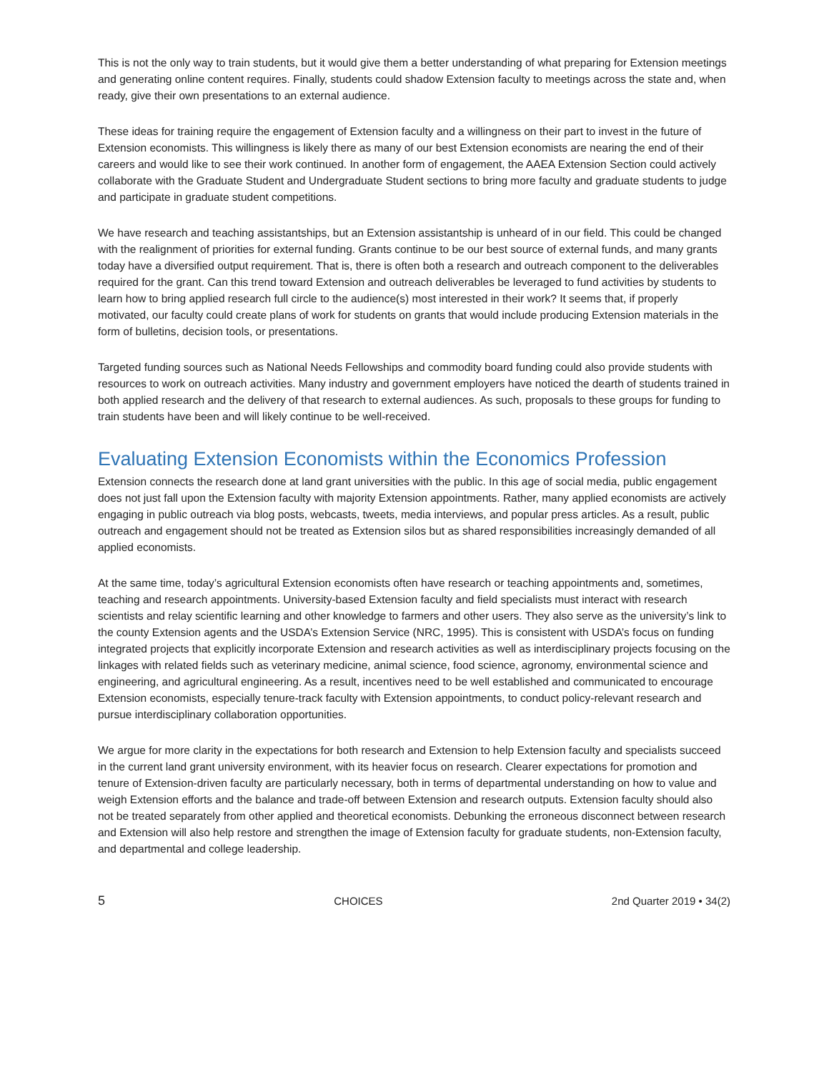This is not the only way to train students, but it would give them a better understanding of what preparing for Extension meetings and generating online content requires. Finally, students could shadow Extension faculty to meetings across the state and, when ready, give their own presentations to an external audience.
These ideas for training require the engagement of Extension faculty and a willingness on their part to invest in the future of Extension economists. This willingness is likely there as many of our best Extension economists are nearing the end of their careers and would like to see their work continued. In another form of engagement, the AAEA Extension Section could actively collaborate with the Graduate Student and Undergraduate Student sections to bring more faculty and graduate students to judge and participate in graduate student competitions.
We have research and teaching assistantships, but an Extension assistantship is unheard of in our field. This could be changed with the realignment of priorities for external funding. Grants continue to be our best source of external funds, and many grants today have a diversified output requirement. That is, there is often both a research and outreach component to the deliverables required for the grant. Can this trend toward Extension and outreach deliverables be leveraged to fund activities by students to learn how to bring applied research full circle to the audience(s) most interested in their work? It seems that, if properly motivated, our faculty could create plans of work for students on grants that would include producing Extension materials in the form of bulletins, decision tools, or presentations.
Targeted funding sources such as National Needs Fellowships and commodity board funding could also provide students with resources to work on outreach activities. Many industry and government employers have noticed the dearth of students trained in both applied research and the delivery of that research to external audiences. As such, proposals to these groups for funding to train students have been and will likely continue to be well-received.
Evaluating Extension Economists within the Economics Profession
Extension connects the research done at land grant universities with the public. In this age of social media, public engagement does not just fall upon the Extension faculty with majority Extension appointments. Rather, many applied economists are actively engaging in public outreach via blog posts, webcasts, tweets, media interviews, and popular press articles. As a result, public outreach and engagement should not be treated as Extension silos but as shared responsibilities increasingly demanded of all applied economists.
At the same time, today’s agricultural Extension economists often have research or teaching appointments and, sometimes, teaching and research appointments. University-based Extension faculty and field specialists must interact with research scientists and relay scientific learning and other knowledge to farmers and other users. They also serve as the university’s link to the county Extension agents and the USDA’s Extension Service (NRC, 1995). This is consistent with USDA’s focus on funding integrated projects that explicitly incorporate Extension and research activities as well as interdisciplinary projects focusing on the linkages with related fields such as veterinary medicine, animal science, food science, agronomy, environmental science and engineering, and agricultural engineering. As a result, incentives need to be well established and communicated to encourage Extension economists, especially tenure-track faculty with Extension appointments, to conduct policy-relevant research and pursue interdisciplinary collaboration opportunities.
We argue for more clarity in the expectations for both research and Extension to help Extension faculty and specialists succeed in the current land grant university environment, with its heavier focus on research. Clearer expectations for promotion and tenure of Extension-driven faculty are particularly necessary, both in terms of departmental understanding on how to value and weigh Extension efforts and the balance and trade-off between Extension and research outputs. Extension faculty should also not be treated separately from other applied and theoretical economists. Debunking the erroneous disconnect between research and Extension will also help restore and strengthen the image of Extension faculty for graduate students, non-Extension faculty, and departmental and college leadership.
5 CHOICES 2nd Quarter 2019 • 34(2)